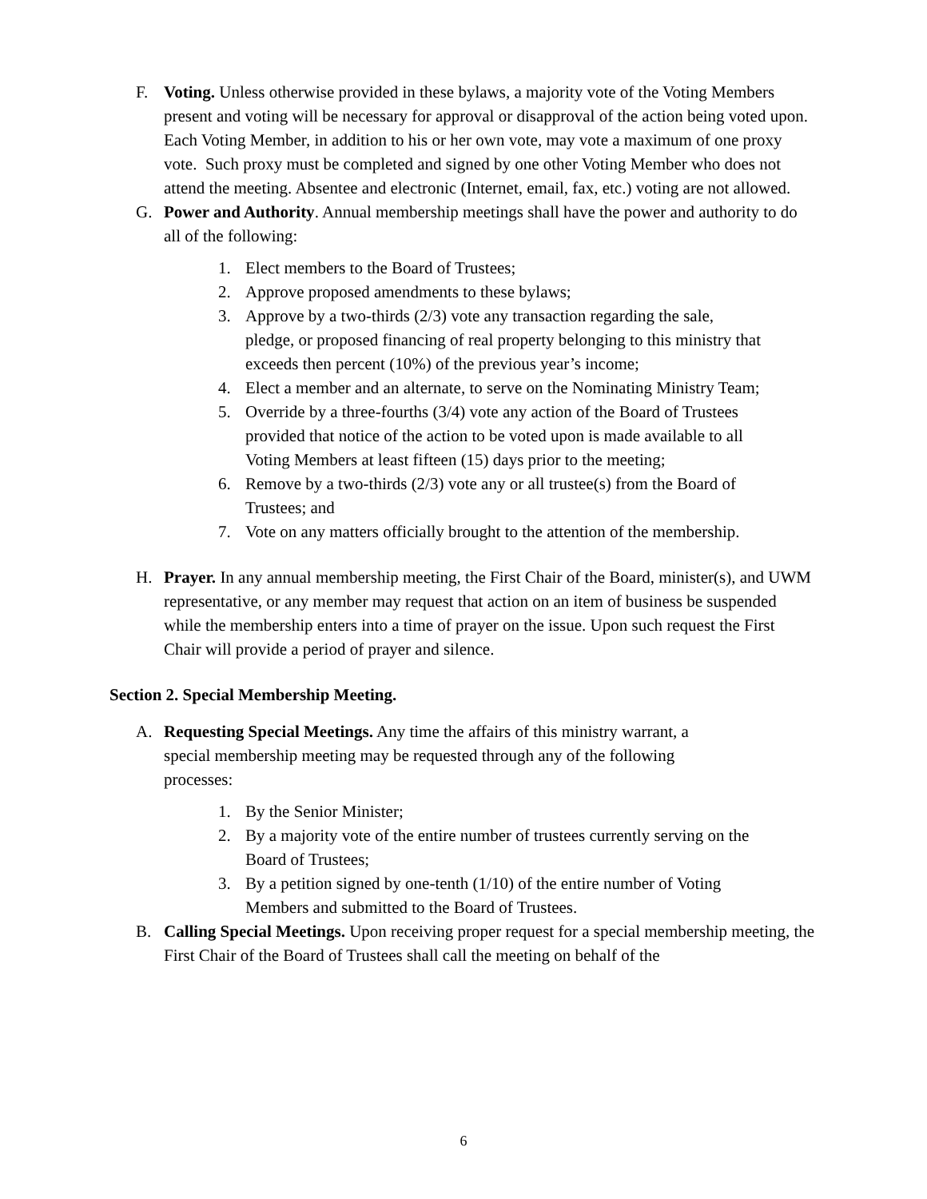F. Voting. Unless otherwise provided in these bylaws, a majority vote of the Voting Members present and voting will be necessary for approval or disapproval of the action being voted upon. Each Voting Member, in addition to his or her own vote, may vote a maximum of one proxy vote. Such proxy must be completed and signed by one other Voting Member who does not attend the meeting. Absentee and electronic (Internet, email, fax, etc.) voting are not allowed.
G. Power and Authority. Annual membership meetings shall have the power and authority to do all of the following:
1. Elect members to the Board of Trustees;
2. Approve proposed amendments to these bylaws;
3. Approve by a two-thirds (2/3) vote any transaction regarding the sale, pledge, or proposed financing of real property belonging to this ministry that exceeds then percent (10%) of the previous year’s income;
4. Elect a member and an alternate, to serve on the Nominating Ministry Team;
5. Override by a three-fourths (3/4) vote any action of the Board of Trustees provided that notice of the action to be voted upon is made available to all Voting Members at least fifteen (15) days prior to the meeting;
6. Remove by a two-thirds (2/3) vote any or all trustee(s) from the Board of Trustees; and
7. Vote on any matters officially brought to the attention of the membership.
H. Prayer. In any annual membership meeting, the First Chair of the Board, minister(s), and UWM representative, or any member may request that action on an item of business be suspended while the membership enters into a time of prayer on the issue. Upon such request the First Chair will provide a period of prayer and silence.
Section 2. Special Membership Meeting.
A. Requesting Special Meetings. Any time the affairs of this ministry warrant, a special membership meeting may be requested through any of the following processes:
1. By the Senior Minister;
2. By a majority vote of the entire number of trustees currently serving on the Board of Trustees;
3. By a petition signed by one-tenth (1/10) of the entire number of Voting Members and submitted to the Board of Trustees.
B. Calling Special Meetings. Upon receiving proper request for a special membership meeting, the First Chair of the Board of Trustees shall call the meeting on behalf of the
6